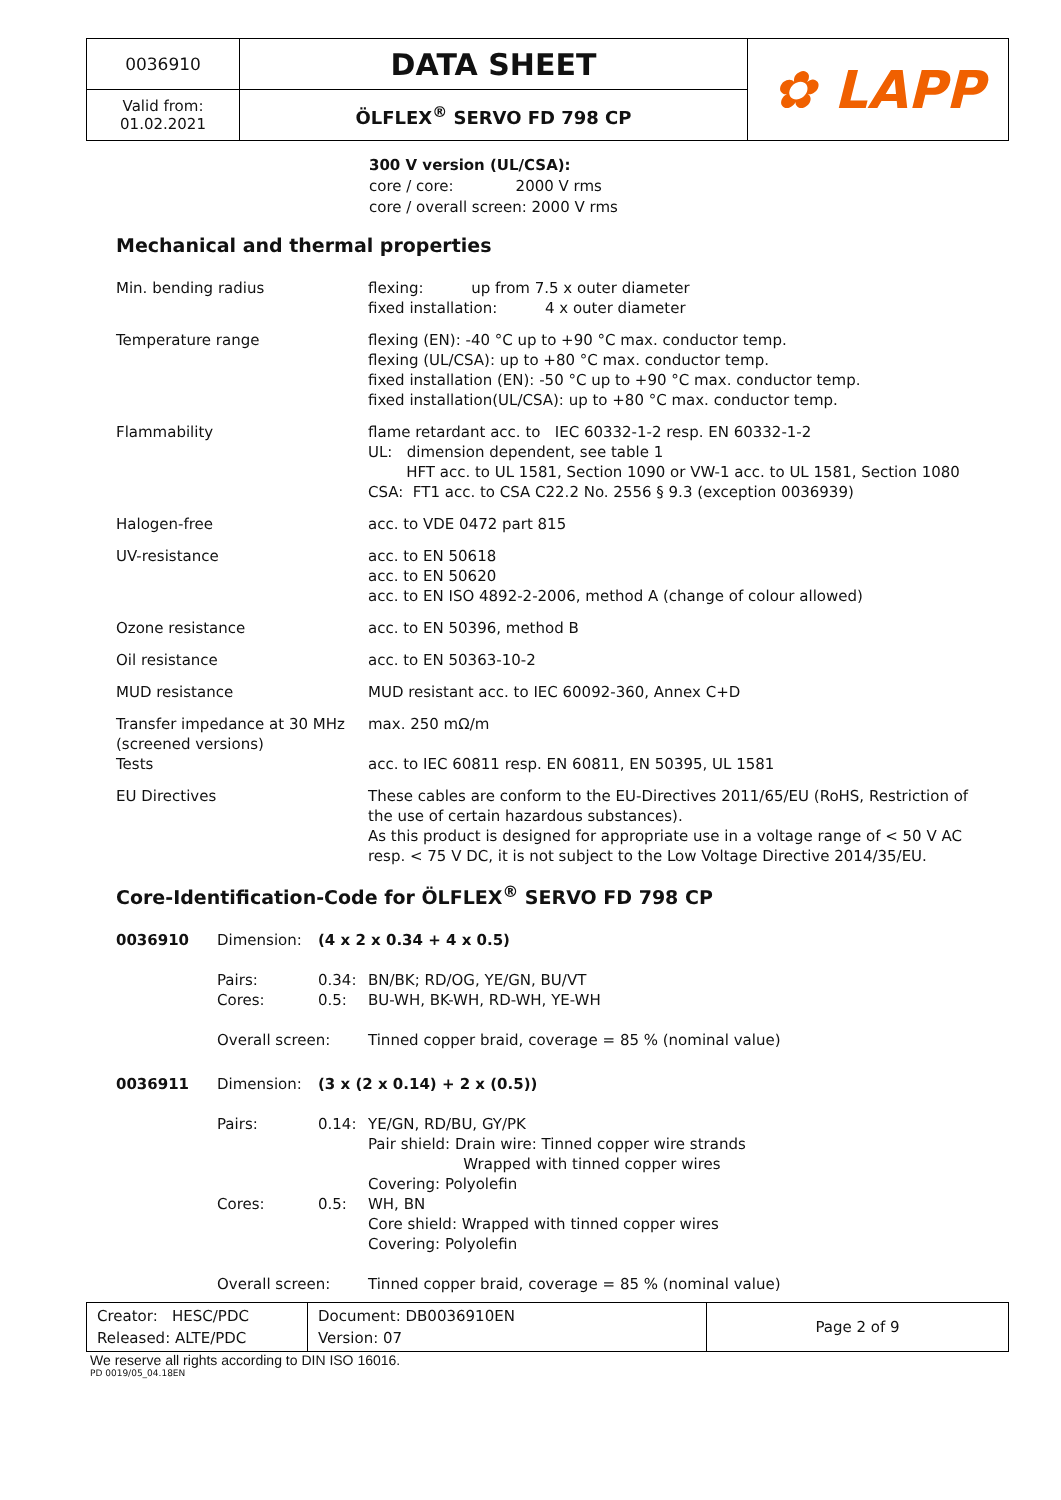| 0036910 | DATA SHEET | ✿ LAPP |
| Valid from: 01.02.2021 | ÖLFLEX<sup>®</sup> SERVO FD 798 CP | |
300 V version (UL/CSA):
core / core: 2000 V rms
core / overall screen: 2000 V rms
Mechanical and thermal properties
| Min. bending radius | flexing: up from 7.5 x outer diameter fixed installation: 4 x outer diameter |
| Temperature range | flexing (EN): -40 °C up to +90 °C max. conductor temp. flexing (UL/CSA): up to +80 °C max. conductor temp. fixed installation (EN): -50 °C up to +90 °C max. conductor temp. fixed installation(UL/CSA): up to +80 °C max. conductor temp. |
| Flammability | flame retardant acc. to IEC 60332-1-2 resp. EN 60332-1-2 UL: dimension dependent, see table 1 HFT acc. to UL 1581, Section 1090 or VW-1 acc. to UL 1581, Section 1080 CSA: FT1 acc. to CSA C22.2 No. 2556 § 9.3 (exception 0036939) |
| Halogen-free | acc. to VDE 0472 part 815 |
| UV-resistance | acc. to EN 50618 acc. to EN 50620 acc. to EN ISO 4892-2-2006, method A (change of colour allowed) |
| Ozone resistance | acc. to EN 50396, method B |
| Oil resistance | acc. to EN 50363-10-2 |
| MUD resistance | MUD resistant acc. to IEC 60092-360, Annex C+D |
| Transfer impedance at 30 MHz (screened versions) | max. 250 mΩ/m |
| Tests | acc. to IEC 60811 resp. EN 60811, EN 50395, UL 1581 |
| EU Directives | These cables are conform to the EU-Directives 2011/65/EU (RoHS, Restriction of the use of certain hazardous substances). As this product is designed for appropriate use in a voltage range of < 50 V AC resp. < 75 V DC, it is not subject to the Low Voltage Directive 2014/35/EU. |
Core-Identification-Code for ÖLFLEX<sup>®</sup> SERVO FD 798 CP
| 0036910 | Dimension: | (4 x 2 x 0.34 + 4 x 0.5) | |
| | Pairs: Cores: | 0.34: 0.5: | BN/BK; RD/OG, YE/GN, BU/VT BU-WH, BK-WH, RD-WH, YE-WH |
| | Overall screen: | | Tinned copper braid, coverage = 85 % (nominal value) |
| 0036911 | Dimension: | (3 x (2 x 0.14) + 2 x (0.5)) | |
| | Pairs: | 0.14: | YE/GN, RD/BU, GY/PK Pair shield: Drain wire: Tinned copper wire strands Wrapped with tinned copper wires Covering: Polyolefin |
| | Cores: | 0.5: | WH, BN Core shield: Wrapped with tinned copper wires Covering: Polyolefin |
| | Overall screen: | | Tinned copper braid, coverage = 85 % (nominal value) |
| Creator: HESC/PDC Released: ALTE/PDC | Document: DB0036910EN Version: 07 | Page 2 of 9 |
We reserve all rights according to DIN ISO 16016.
PD 0019/05_04.18EN